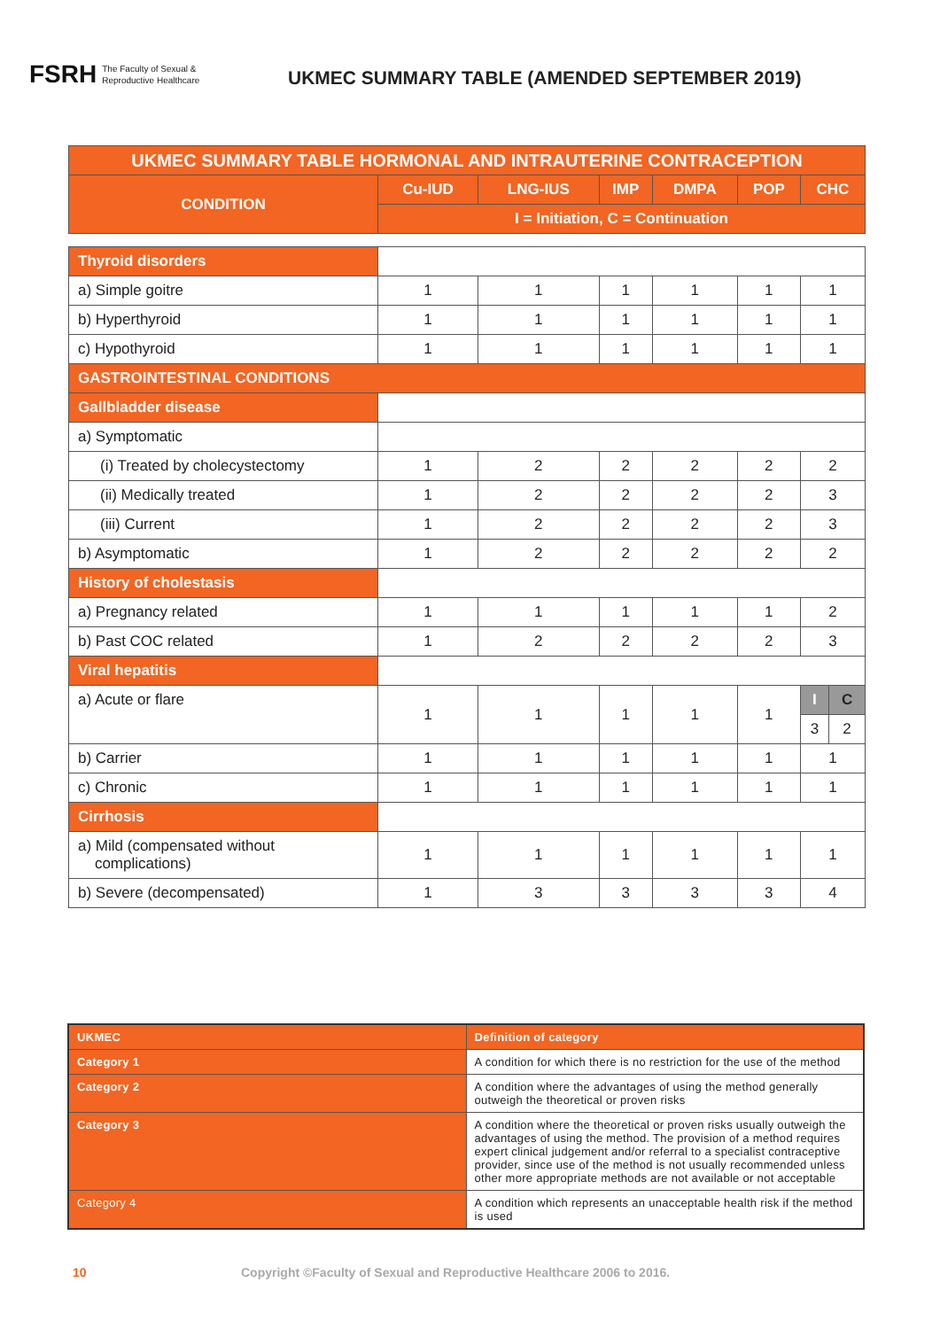FSRH The Faculty of Sexual &
Reproductive Healthcare
UKMEC SUMMARY TABLE (AMENDED SEPTEMBER 2019)
| UKMEC SUMMARY TABLE HORMONAL AND INTRAUTERINE CONTRACEPTION | | | | | | | |
| --- | --- | --- | --- | --- | --- | --- | --- |
| CONDITION | Cu-IUD | LNG-IUS | IMP | DMPA | POP | CHC | |
| | I = Initiation, C = Continuation | | | | | | |
| Thyroid disorders | | | | | | | |
| a) Simple goitre | 1 | 1 | 1 | 1 | 1 | 1 | |
| b) Hyperthyroid | 1 | 1 | 1 | 1 | 1 | 1 | |
| c) Hypothyroid | 1 | 1 | 1 | 1 | 1 | 1 | |
| GASTROINTESTINAL CONDITIONS | | | | | | | |
| Gallbladder disease | | | | | | | |
| a) Symptomatic | | | | | | | |
| (i) Treated by cholecystectomy | 1 | 2 | 2 | 2 | 2 | 2 | |
| (ii) Medically treated | 1 | 2 | 2 | 2 | 2 | 3 | |
| (iii) Current | 1 | 2 | 2 | 2 | 2 | 3 | |
| b) Asymptomatic | 1 | 2 | 2 | 2 | 2 | 2 | |
| History of cholestasis | | | | | | | |
| a) Pregnancy related | 1 | 1 | 1 | 1 | 1 | 2 | |
| b) Past COC related | 1 | 2 | 2 | 2 | 2 | 3 | |
| Viral hepatitis | | | | | | | |
| a) Acute or flare | 1 | 1 | 1 | 1 | 1 | I | C |
| | | | | | | 3 | 2 |
| b) Carrier | 1 | 1 | 1 | 1 | 1 | 1 | |
| c) Chronic | 1 | 1 | 1 | 1 | 1 | 1 | |
| Cirrhosis | | | | | | | |
| a) Mild (compensated without complications) | 1 | 1 | 1 | 1 | 1 | 1 | |
| b) Severe (decompensated) | 1 | 3 | 3 | 3 | 3 | 4 | |
| UKMEC | Definition of category |
| Category 1 | A condition for which there is no restriction for the use of the method |
| Category 2 | A condition where the advantages of using the method generally outweigh the theoretical or proven risks |
| Category 3 | A condition where the theoretical or proven risks usually outweigh the advantages of using the method. The provision of a method requires expert clinical judgement and/or referral to a specialist contraceptive provider, since use of the method is not usually recommended unless other more appropriate methods are not available or not acceptable |
| Category 4 | A condition which represents an unacceptable health risk if the method is used |
10 Copyright ©Faculty of Sexual and Reproductive Healthcare 2006 to 2016.